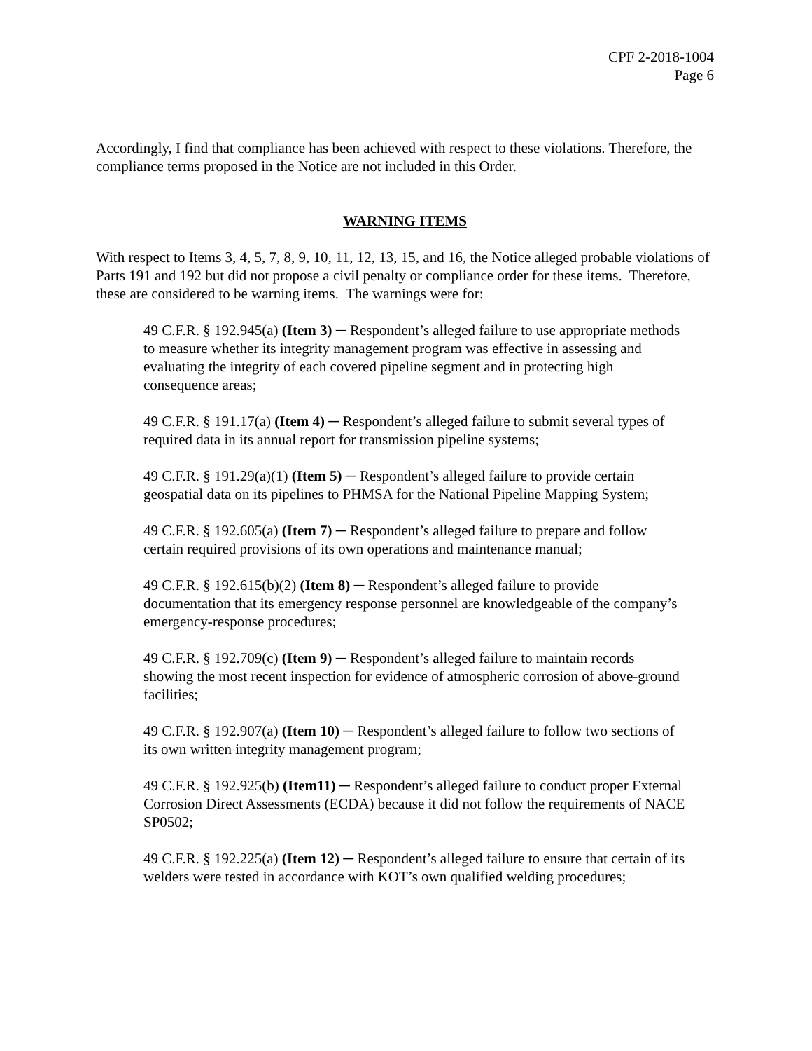CPF 2-2018-1004
Page 6
Accordingly, I find that compliance has been achieved with respect to these violations. Therefore, the compliance terms proposed in the Notice are not included in this Order.
WARNING ITEMS
With respect to Items 3, 4, 5, 7, 8, 9, 10, 11, 12, 13, 15, and 16, the Notice alleged probable violations of Parts 191 and 192 but did not propose a civil penalty or compliance order for these items. Therefore, these are considered to be warning items. The warnings were for:
49 C.F.R. § 192.945(a) (Item 3) ─ Respondent’s alleged failure to use appropriate methods to measure whether its integrity management program was effective in assessing and evaluating the integrity of each covered pipeline segment and in protecting high consequence areas;
49 C.F.R. § 191.17(a) (Item 4) ─ Respondent’s alleged failure to submit several types of required data in its annual report for transmission pipeline systems;
49 C.F.R. § 191.29(a)(1) (Item 5) ─ Respondent’s alleged failure to provide certain geospatial data on its pipelines to PHMSA for the National Pipeline Mapping System;
49 C.F.R. § 192.605(a) (Item 7) ─ Respondent’s alleged failure to prepare and follow certain required provisions of its own operations and maintenance manual;
49 C.F.R. § 192.615(b)(2) (Item 8) ─ Respondent’s alleged failure to provide documentation that its emergency response personnel are knowledgeable of the company’s emergency-response procedures;
49 C.F.R. § 192.709(c) (Item 9) ─ Respondent’s alleged failure to maintain records showing the most recent inspection for evidence of atmospheric corrosion of above-ground facilities;
49 C.F.R. § 192.907(a) (Item 10) ─ Respondent’s alleged failure to follow two sections of its own written integrity management program;
49 C.F.R. § 192.925(b) (Item11) ─ Respondent’s alleged failure to conduct proper External Corrosion Direct Assessments (ECDA) because it did not follow the requirements of NACE SP0502;
49 C.F.R. § 192.225(a) (Item 12) ─ Respondent’s alleged failure to ensure that certain of its welders were tested in accordance with KOT’s own qualified welding procedures;